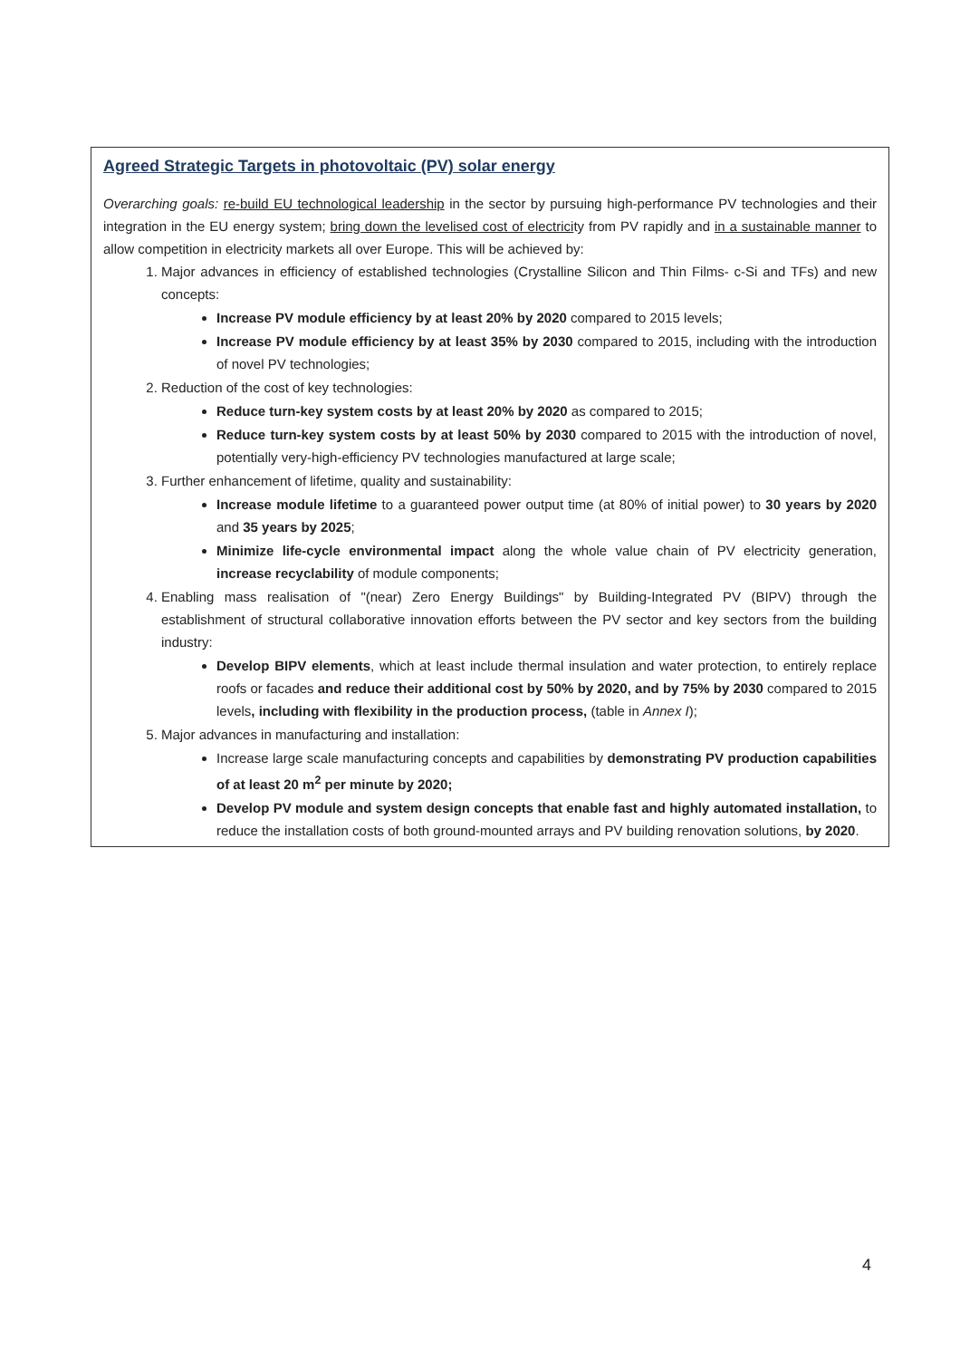Agreed Strategic Targets in photovoltaic (PV) solar energy
Overarching goals: re-build EU technological leadership in the sector by pursuing high-performance PV technologies and their integration in the EU energy system; bring down the levelised cost of electricity from PV rapidly and in a sustainable manner to allow competition in electricity markets all over Europe. This will be achieved by:
1. Major advances in efficiency of established technologies (Crystalline Silicon and Thin Films- c-Si and TFs) and new concepts:
Increase PV module efficiency by at least 20% by 2020 compared to 2015 levels;
Increase PV module efficiency by at least 35% by 2030 compared to 2015, including with the introduction of novel PV technologies;
2. Reduction of the cost of key technologies:
Reduce turn-key system costs by at least 20% by 2020 as compared to 2015;
Reduce turn-key system costs by at least 50% by 2030 compared to 2015 with the introduction of novel, potentially very-high-efficiency PV technologies manufactured at large scale;
3. Further enhancement of lifetime, quality and sustainability:
Increase module lifetime to a guaranteed power output time (at 80% of initial power) to 30 years by 2020 and 35 years by 2025;
Minimize life-cycle environmental impact along the whole value chain of PV electricity generation, increase recyclability of module components;
4. Enabling mass realisation of "(near) Zero Energy Buildings" by Building-Integrated PV (BIPV) through the establishment of structural collaborative innovation efforts between the PV sector and key sectors from the building industry:
Develop BIPV elements, which at least include thermal insulation and water protection, to entirely replace roofs or facades and reduce their additional cost by 50% by 2020, and by 75% by 2030 compared to 2015 levels, including with flexibility in the production process, (table in Annex I);
5. Major advances in manufacturing and installation:
Increase large scale manufacturing concepts and capabilities by demonstrating PV production capabilities of at least 20 m<sup>2</sup> per minute by 2020;
Develop PV module and system design concepts that enable fast and highly automated installation, to reduce the installation costs of both ground-mounted arrays and PV building renovation solutions, by 2020.
4